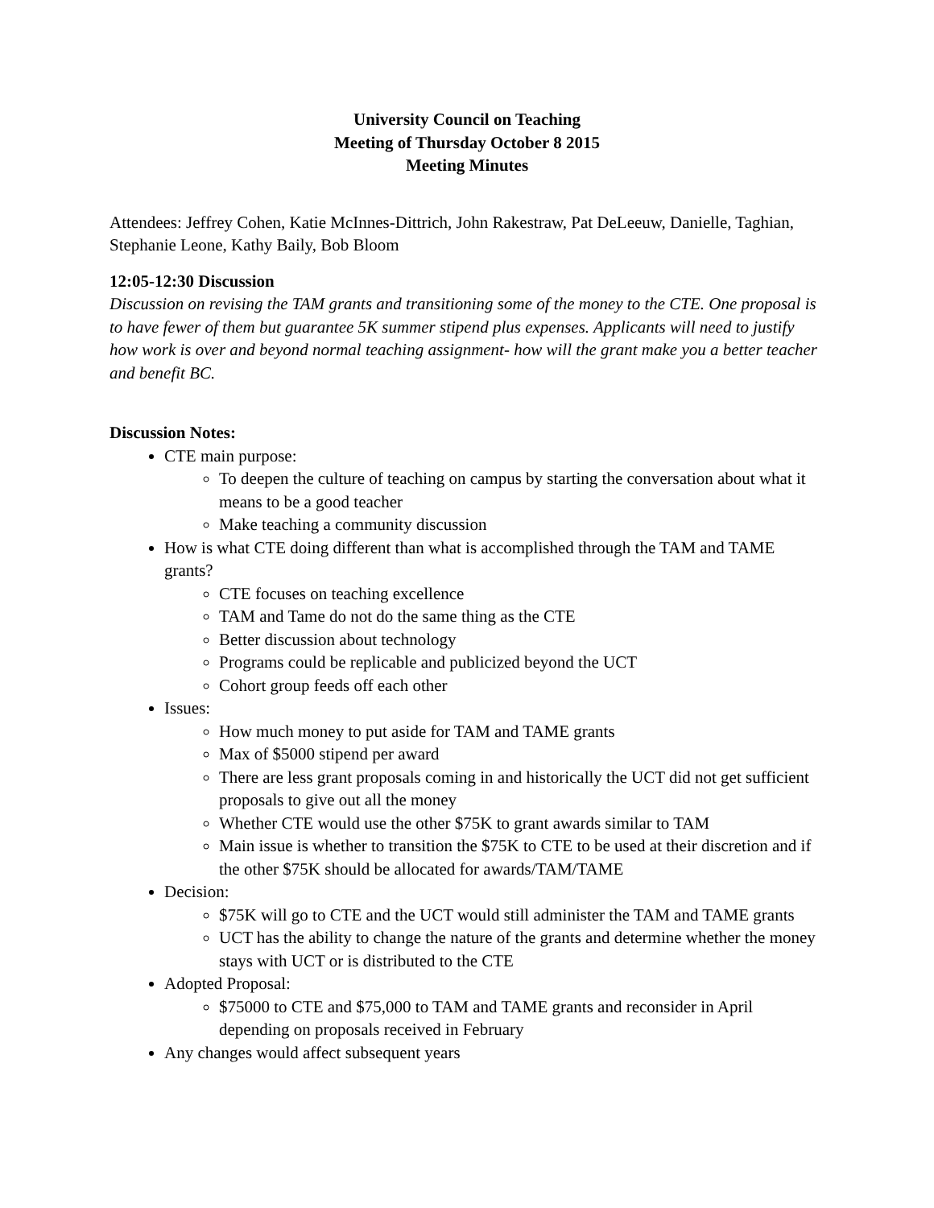University Council on Teaching
Meeting of Thursday October 8 2015
Meeting Minutes
Attendees: Jeffrey Cohen, Katie McInnes-Dittrich, John Rakestraw, Pat DeLeeuw, Danielle, Taghian, Stephanie Leone, Kathy Baily, Bob Bloom
12:05-12:30 Discussion
Discussion on revising the TAM grants and transitioning some of the money to the CTE. One proposal is to have fewer of them but guarantee 5K summer stipend plus expenses. Applicants will need to justify how work is over and beyond normal teaching assignment- how will the grant make you a better teacher and benefit BC.
Discussion Notes:
CTE main purpose:
To deepen the culture of teaching on campus by starting the conversation about what it means to be a good teacher
Make teaching a community discussion
How is what CTE doing different than what is accomplished through the TAM and TAME grants?
CTE focuses on teaching excellence
TAM and Tame do not do the same thing as the CTE
Better discussion about technology
Programs could be replicable and publicized beyond the UCT
Cohort group feeds off each other
Issues:
How much money to put aside for TAM and TAME grants
Max of $5000 stipend per award
There are less grant proposals coming in and historically the UCT did not get sufficient proposals to give out all the money
Whether CTE would use the other $75K to grant awards similar to TAM
Main issue is whether to transition the $75K to CTE to be used at their discretion and if the other $75K should be allocated for awards/TAM/TAME
Decision:
$75K will go to CTE and the UCT would still administer the TAM and TAME grants
UCT has the ability to change the nature of the grants and determine whether the money stays with UCT or is distributed to the CTE
Adopted Proposal:
$75000 to CTE and $75,000 to TAM and TAME grants and reconsider in April depending on proposals received in February
Any changes would affect subsequent years